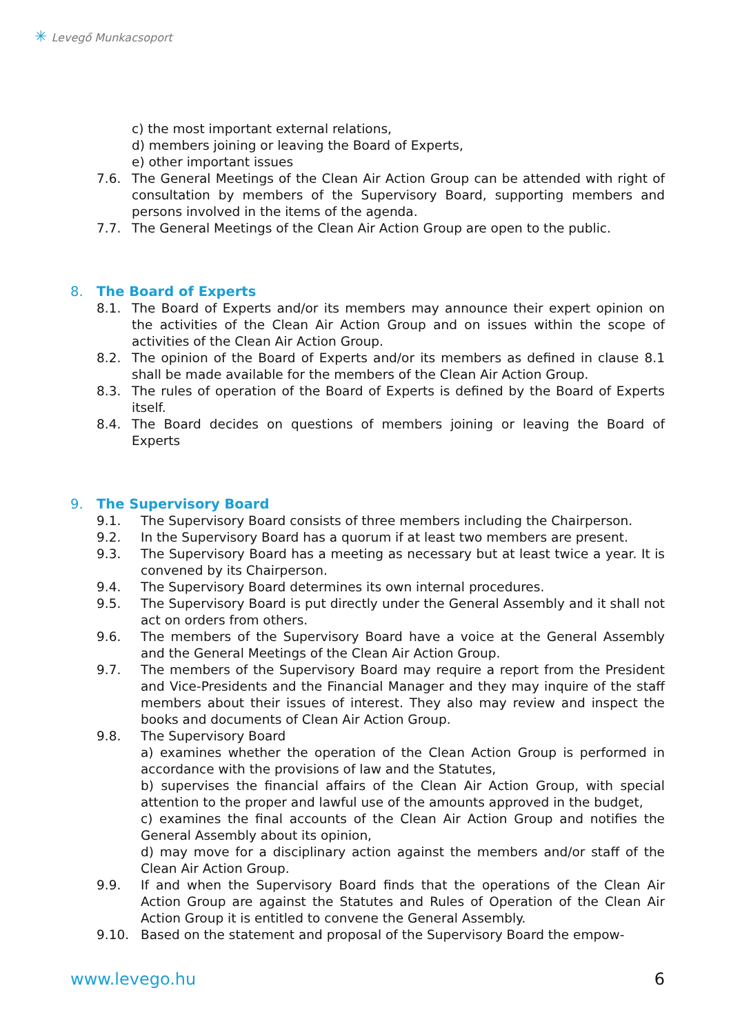✳ Levegő Munkacsoport
c) the most important external relations,
d) members joining or leaving the Board of Experts,
e) other important issues
7.6. The General Meetings of the Clean Air Action Group can be attended with right of consultation by members of the Supervisory Board, supporting members and persons involved in the items of the agenda.
7.7. The General Meetings of the Clean Air Action Group are open to the public.
8. The Board of Experts
8.1. The Board of Experts and/or its members may announce their expert opinion on the activities of the Clean Air Action Group and on issues within the scope of activities of the Clean Air Action Group.
8.2. The opinion of the Board of Experts and/or its members as defined in clause 8.1 shall be made available for the members of the Clean Air Action Group.
8.3. The rules of operation of the Board of Experts is defined by the Board of Experts itself.
8.4. The Board decides on questions of members joining or leaving the Board of Experts
9. The Supervisory Board
9.1. The Supervisory Board consists of three members including the Chairperson.
9.2. In the Supervisory Board has a quorum if at least two members are present.
9.3. The Supervisory Board has a meeting as necessary but at least twice a year. It is convened by its Chairperson.
9.4. The Supervisory Board determines its own internal procedures.
9.5. The Supervisory Board is put directly under the General Assembly and it shall not act on orders from others.
9.6. The members of the Supervisory Board have a voice at the General Assembly and the General Meetings of the Clean Air Action Group.
9.7. The members of the Supervisory Board may require a report from the President and Vice-Presidents and the Financial Manager and they may inquire of the staff members about their issues of interest. They also may review and inspect the books and documents of Clean Air Action Group.
9.8. The Supervisory Board
a) examines whether the operation of the Clean Action Group is performed in accordance with the provisions of law and the Statutes,
b) supervises the financial affairs of the Clean Air Action Group, with special attention to the proper and lawful use of the amounts approved in the budget,
c) examines the final accounts of the Clean Air Action Group and notifies the General Assembly about its opinion,
d) may move for a disciplinary action against the members and/or staff of the Clean Air Action Group.
9.9. If and when the Supervisory Board finds that the operations of the Clean Air Action Group are against the Statutes and Rules of Operation of the Clean Air Action Group it is entitled to convene the General Assembly.
9.10. Based on the statement and proposal of the Supervisory Board the empow-
www.levego.hu 6